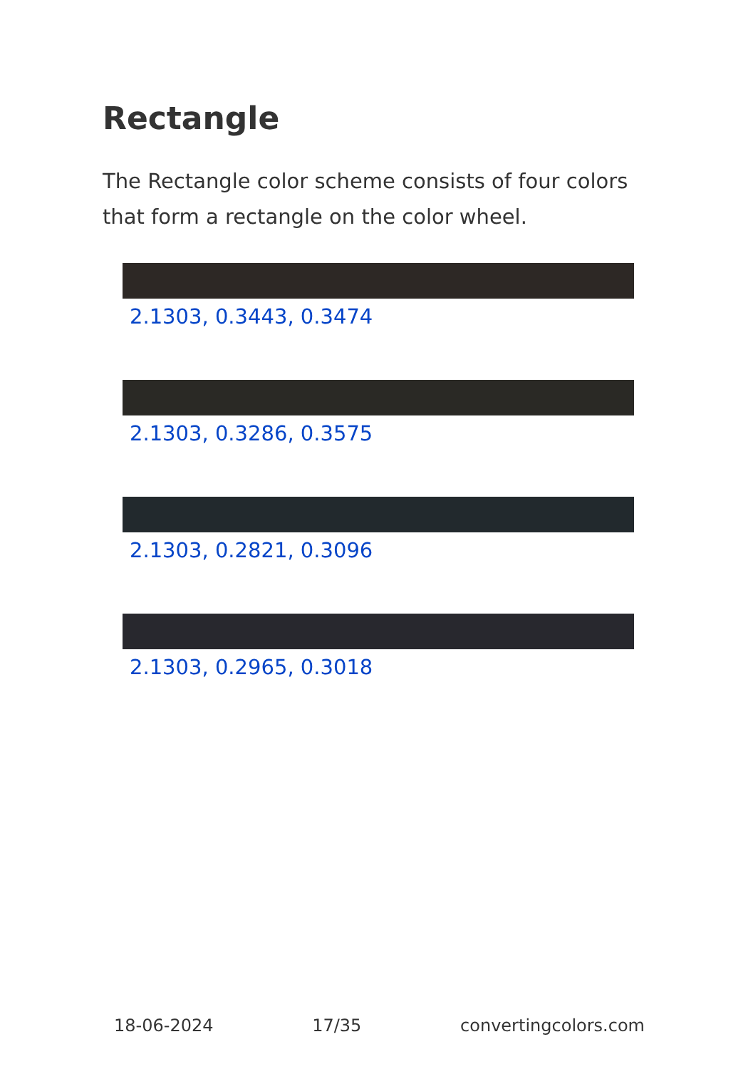Rectangle
The Rectangle color scheme consists of four colors that form a rectangle on the color wheel.
2.1303, 0.3443, 0.3474
2.1303, 0.3286, 0.3575
2.1303, 0.2821, 0.3096
2.1303, 0.2965, 0.3018
18-06-2024 17/35 convertingcolors.com